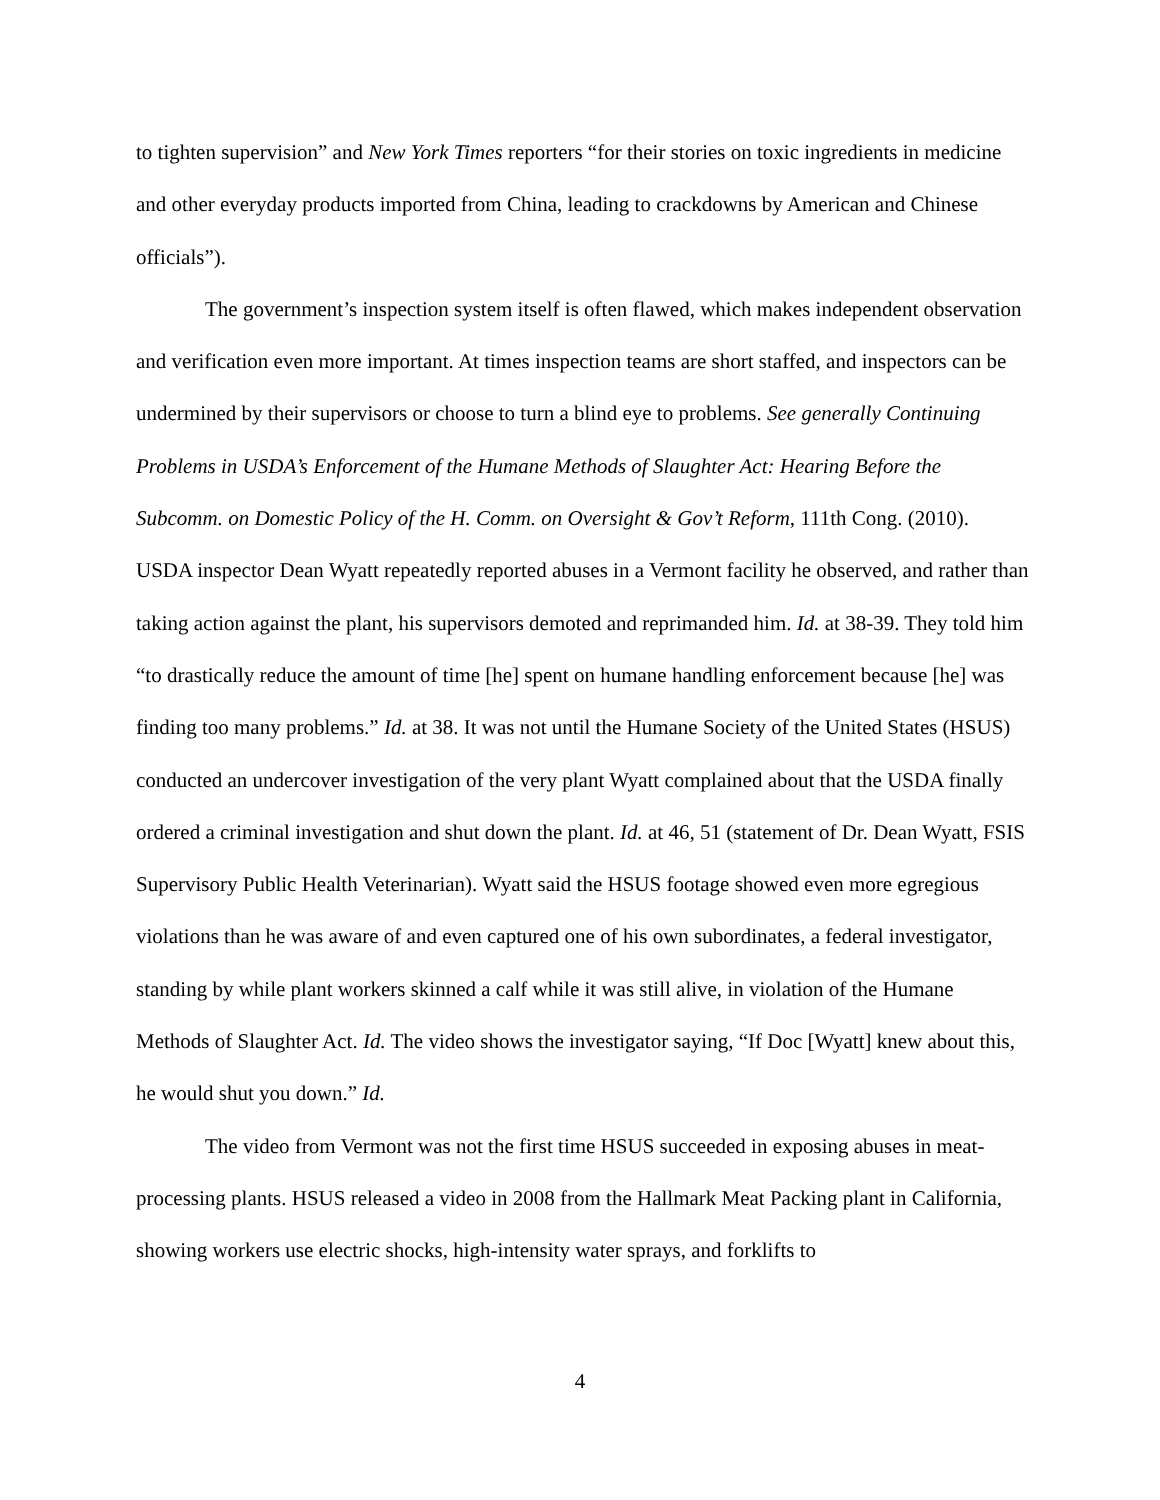to tighten supervision” and New York Times reporters “for their stories on toxic ingredients in medicine and other everyday products imported from China, leading to crackdowns by American and Chinese officials”).
The government’s inspection system itself is often flawed, which makes independent observation and verification even more important. At times inspection teams are short staffed, and inspectors can be undermined by their supervisors or choose to turn a blind eye to problems. See generally Continuing Problems in USDA’s Enforcement of the Humane Methods of Slaughter Act: Hearing Before the Subcomm. on Domestic Policy of the H. Comm. on Oversight & Gov’t Reform, 111th Cong. (2010). USDA inspector Dean Wyatt repeatedly reported abuses in a Vermont facility he observed, and rather than taking action against the plant, his supervisors demoted and reprimanded him. Id. at 38-39. They told him “to drastically reduce the amount of time [he] spent on humane handling enforcement because [he] was finding too many problems.” Id. at 38. It was not until the Humane Society of the United States (HSUS) conducted an undercover investigation of the very plant Wyatt complained about that the USDA finally ordered a criminal investigation and shut down the plant. Id. at 46, 51 (statement of Dr. Dean Wyatt, FSIS Supervisory Public Health Veterinarian). Wyatt said the HSUS footage showed even more egregious violations than he was aware of and even captured one of his own subordinates, a federal investigator, standing by while plant workers skinned a calf while it was still alive, in violation of the Humane Methods of Slaughter Act. Id. The video shows the investigator saying, “If Doc [Wyatt] knew about this, he would shut you down.” Id.
The video from Vermont was not the first time HSUS succeeded in exposing abuses in meat-processing plants. HSUS released a video in 2008 from the Hallmark Meat Packing plant in California, showing workers use electric shocks, high-intensity water sprays, and forklifts to
4